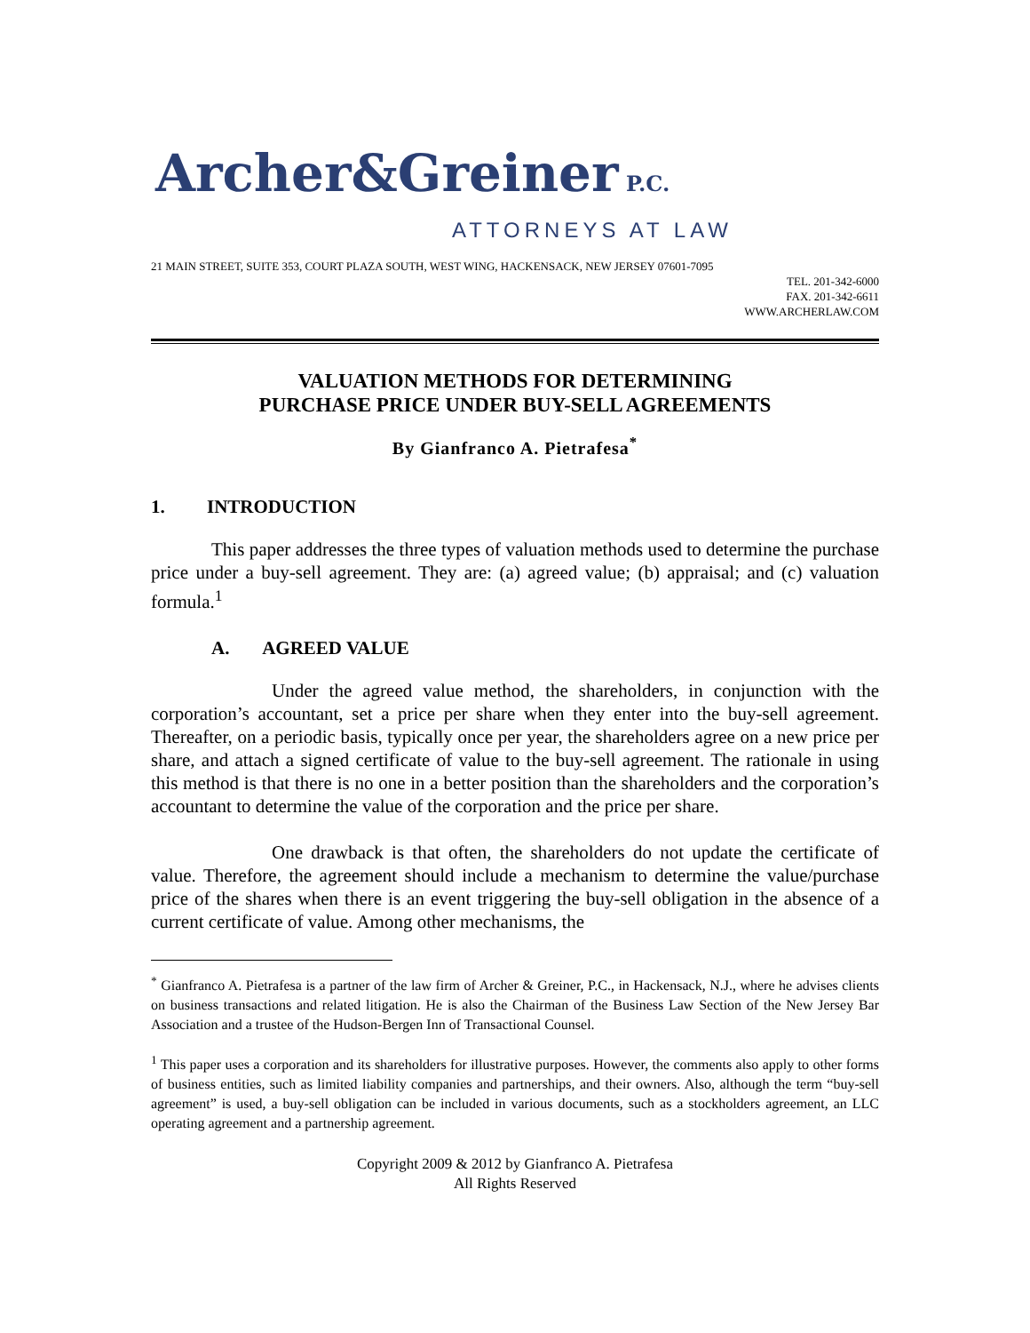Archer&Greiner P.C.
ATTORNEYS AT LAW
21 MAIN STREET, SUITE 353, COURT PLAZA SOUTH, WEST WING, HACKENSACK, NEW JERSEY 07601-7095
TEL. 201-342-6000
FAX. 201-342-6611
WWW.ARCHERLAW.COM
VALUATION METHODS FOR DETERMINING
PURCHASE PRICE UNDER BUY-SELL AGREEMENTS
By Gianfranco A. Pietrafesa<sup>*</sup>
1. INTRODUCTION
This paper addresses the three types of valuation methods used to determine the purchase price under a buy-sell agreement. They are: (a) agreed value; (b) appraisal; and (c) valuation formula.<sup>1</sup>
A. AGREED VALUE
Under the agreed value method, the shareholders, in conjunction with the corporation’s accountant, set a price per share when they enter into the buy-sell agreement. Thereafter, on a periodic basis, typically once per year, the shareholders agree on a new price per share, and attach a signed certificate of value to the buy-sell agreement. The rationale in using this method is that there is no one in a better position than the shareholders and the corporation’s accountant to determine the value of the corporation and the price per share.
One drawback is that often, the shareholders do not update the certificate of value. Therefore, the agreement should include a mechanism to determine the value/purchase price of the shares when there is an event triggering the buy-sell obligation in the absence of a current certificate of value. Among other mechanisms, the
<sup>*</sup> Gianfranco A. Pietrafesa is a partner of the law firm of Archer & Greiner, P.C., in Hackensack, N.J., where he advises clients on business transactions and related litigation. He is also the Chairman of the Business Law Section of the New Jersey Bar Association and a trustee of the Hudson-Bergen Inn of Transactional Counsel.
<sup>1</sup> This paper uses a corporation and its shareholders for illustrative purposes. However, the comments also apply to other forms of business entities, such as limited liability companies and partnerships, and their owners. Also, although the term “buy-sell agreement” is used, a buy-sell obligation can be included in various documents, such as a stockholders agreement, an LLC operating agreement and a partnership agreement.
Copyright 2009 & 2012 by Gianfranco A. Pietrafesa
All Rights Reserved